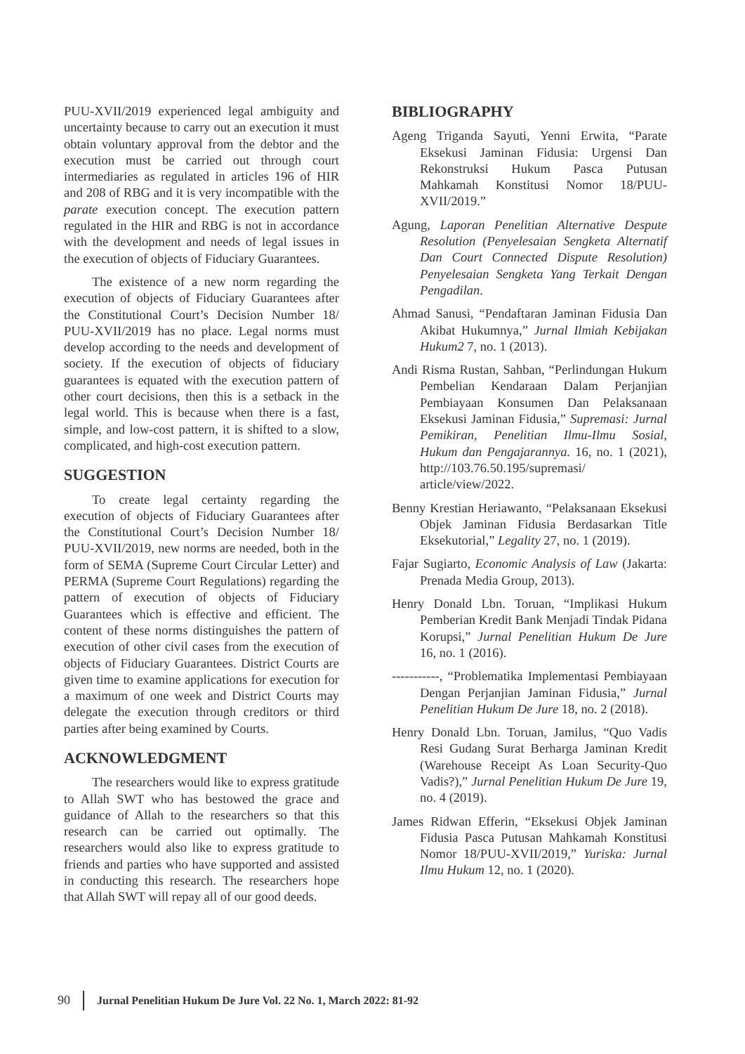PUU-XVII/2019 experienced legal ambiguity and uncertainty because to carry out an execution it must obtain voluntary approval from the debtor and the execution must be carried out through court intermediaries as regulated in articles 196 of HIR and 208 of RBG and it is very incompatible with the parate execution concept. The execution pattern regulated in the HIR and RBG is not in accordance with the development and needs of legal issues in the execution of objects of Fiduciary Guarantees.
The existence of a new norm regarding the execution of objects of Fiduciary Guarantees after the Constitutional Court’s Decision Number 18/ PUU-XVII/2019 has no place. Legal norms must develop according to the needs and development of society. If the execution of objects of fiduciary guarantees is equated with the execution pattern of other court decisions, then this is a setback in the legal world. This is because when there is a fast, simple, and low-cost pattern, it is shifted to a slow, complicated, and high-cost execution pattern.
SUGGESTION
To create legal certainty regarding the execution of objects of Fiduciary Guarantees after the Constitutional Court’s Decision Number 18/ PUU-XVII/2019, new norms are needed, both in the form of SEMA (Supreme Court Circular Letter) and PERMA (Supreme Court Regulations) regarding the pattern of execution of objects of Fiduciary Guarantees which is effective and efficient. The content of these norms distinguishes the pattern of execution of other civil cases from the execution of objects of Fiduciary Guarantees. District Courts are given time to examine applications for execution for a maximum of one week and District Courts may delegate the execution through creditors or third parties after being examined by Courts.
ACKNOWLEDGMENT
The researchers would like to express gratitude to Allah SWT who has bestowed the grace and guidance of Allah to the researchers so that this research can be carried out optimally. The researchers would also like to express gratitude to friends and parties who have supported and assisted in conducting this research. The researchers hope that Allah SWT will repay all of our good deeds.
BIBLIOGRAPHY
Ageng Triganda Sayuti, Yenni Erwita, “Parate Eksekusi Jaminan Fidusia: Urgensi Dan Rekonstruksi Hukum Pasca Putusan Mahkamah Konstitusi Nomor 18/PUU-XVII/2019.”
Agung, Laporan Penelitian Alternative Despute Resolution (Penyelesaian Sengketa Alternatif Dan Court Connected Dispute Resolution) Penyelesaian Sengketa Yang Terkait Dengan Pengadilan.
Ahmad Sanusi, “Pendaftaran Jaminan Fidusia Dan Akibat Hukumnya,” Jurnal Ilmiah Kebijakan Hukum2 7, no. 1 (2013).
Andi Risma Rustan, Sahban, “Perlindungan Hukum Pembelian Kendaraan Dalam Perjanjian Pembiayaan Konsumen Dan Pelaksanaan Eksekusi Jaminan Fidusia,” Supremasi: Jurnal Pemikiran, Penelitian Ilmu-Ilmu Sosial, Hukum dan Pengajarannya. 16, no. 1 (2021), http://103.76.50.195/supremasi/ article/view/2022.
Benny Krestian Heriawanto, “Pelaksanaan Eksekusi Objek Jaminan Fidusia Berdasarkan Title Eksekutorial,” Legality 27, no. 1 (2019).
Fajar Sugiarto, Economic Analysis of Law (Jakarta: Prenada Media Group, 2013).
Henry Donald Lbn. Toruan, “Implikasi Hukum Pemberian Kredit Bank Menjadi Tindak Pidana Korupsi,” Jurnal Penelitian Hukum De Jure 16, no. 1 (2016).
-----------, “Problematika Implementasi Pembiayaan Dengan Perjanjian Jaminan Fidusia,” Jurnal Penelitian Hukum De Jure 18, no. 2 (2018).
Henry Donald Lbn. Toruan, Jamilus, “Quo Vadis Resi Gudang Surat Berharga Jaminan Kredit (Warehouse Receipt As Loan Security-Quo Vadis?),” Jurnal Penelitian Hukum De Jure 19, no. 4 (2019).
James Ridwan Efferin, “Eksekusi Objek Jaminan Fidusia Pasca Putusan Mahkamah Konstitusi Nomor 18/PUU-XVII/2019,” Yuriska: Jurnal Ilmu Hukum 12, no. 1 (2020).
90 Jurnal Penelitian Hukum De Jure Vol. 22 No. 1, March 2022: 81-92